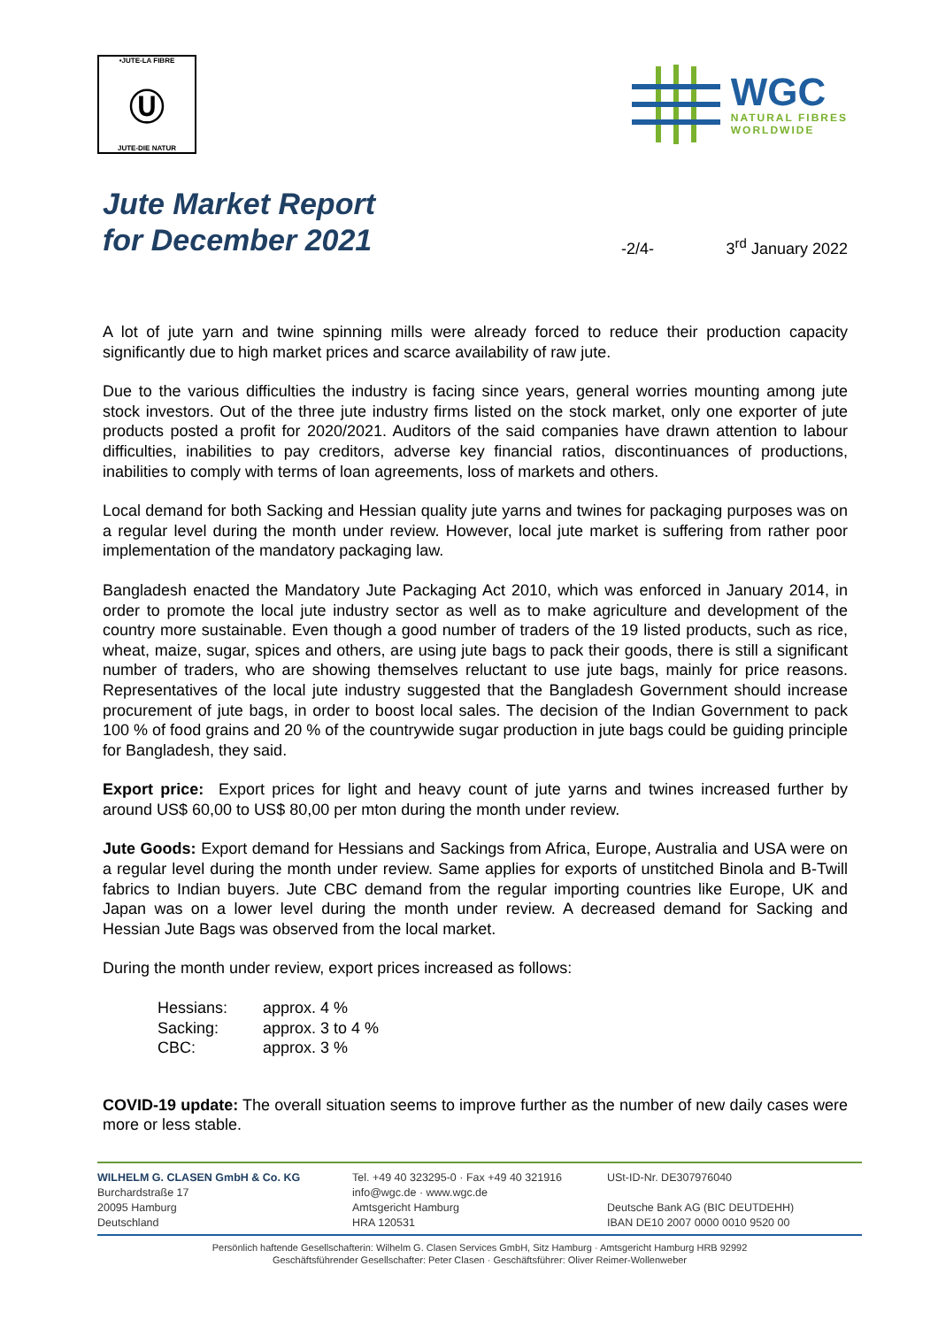•JUTE-LA FIBRE
Ⓤ
JUTE-DIE NATUR
WGC
NATURAL FIBRES
WORLDWIDE
Jute Market Report
for December 2021
-2/4- 3<sup>rd</sup> January 2022
A lot of jute yarn and twine spinning mills were already forced to reduce their production capacity significantly due to high market prices and scarce availability of raw jute.
Due to the various difficulties the industry is facing since years, general worries mounting among jute stock investors. Out of the three jute industry firms listed on the stock market, only one exporter of jute products posted a profit for 2020/2021. Auditors of the said companies have drawn attention to labour difficulties, inabilities to pay creditors, adverse key financial ratios, discontinuances of productions, inabilities to comply with terms of loan agreements, loss of markets and others.
Local demand for both Sacking and Hessian quality jute yarns and twines for packaging purposes was on a regular level during the month under review. However, local jute market is suffering from rather poor implementation of the mandatory packaging law.
Bangladesh enacted the Mandatory Jute Packaging Act 2010, which was enforced in January 2014, in order to promote the local jute industry sector as well as to make agriculture and development of the country more sustainable. Even though a good number of traders of the 19 listed products, such as rice, wheat, maize, sugar, spices and others, are using jute bags to pack their goods, there is still a significant number of traders, who are showing themselves reluctant to use jute bags, mainly for price reasons. Representatives of the local jute industry suggested that the Bangladesh Government should increase procurement of jute bags, in order to boost local sales. The decision of the Indian Government to pack 100 % of food grains and 20 % of the countrywide sugar production in jute bags could be guiding principle for Bangladesh, they said.
Export price: Export prices for light and heavy count of jute yarns and twines increased further by around US$ 60,00 to US$ 80,00 per mton during the month under review.
Jute Goods: Export demand for Hessians and Sackings from Africa, Europe, Australia and USA were on a regular level during the month under review. Same applies for exports of unstitched Binola and B-Twill fabrics to Indian buyers. Jute CBC demand from the regular importing countries like Europe, UK and Japan was on a lower level during the month under review. A decreased demand for Sacking and Hessian Jute Bags was observed from the local market.
During the month under review, export prices increased as follows:
| Hessians: | approx. 4 % |
| Sacking: | approx. 3 to 4 % |
| CBC: | approx. 3 % |
COVID-19 update: The overall situation seems to improve further as the number of new daily cases were more or less stable.
WILHELM G. CLASEN GmbH & Co. KG
Burchardstraße 17
20095 Hamburg
Deutschland
Tel. +49 40 323295-0 · Fax +49 40 321916
info@wgc.de · www.wgc.de
Amtsgericht Hamburg
HRA 120531
USt-ID-Nr. DE307976040
Deutsche Bank AG (BIC DEUTDEHH)
IBAN DE10 2007 0000 0010 9520 00
Persönlich haftende Gesellschafterin: Wilhelm G. Clasen Services GmbH, Sitz Hamburg · Amtsgericht Hamburg HRB 92992
Geschäftsführender Gesellschafter: Peter Clasen · Geschäftsführer: Oliver Reimer-Wollenweber